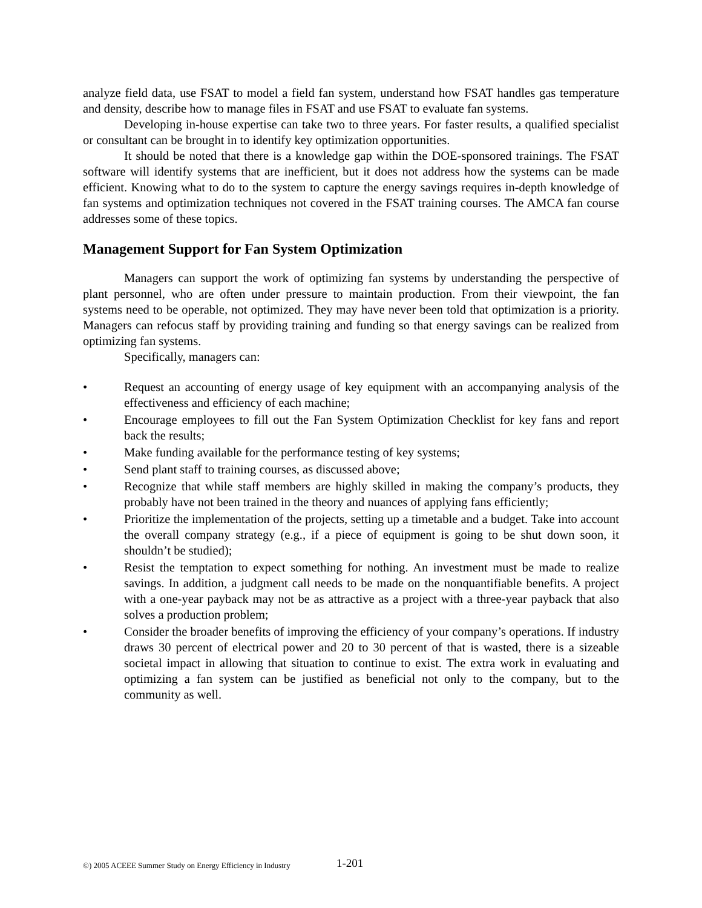analyze field data, use FSAT to model a field fan system, understand how FSAT handles gas temperature and density, describe how to manage files in FSAT and use FSAT to evaluate fan systems.
Developing in-house expertise can take two to three years. For faster results, a qualified specialist or consultant can be brought in to identify key optimization opportunities.
It should be noted that there is a knowledge gap within the DOE-sponsored trainings. The FSAT software will identify systems that are inefficient, but it does not address how the systems can be made efficient. Knowing what to do to the system to capture the energy savings requires in-depth knowledge of fan systems and optimization techniques not covered in the FSAT training courses. The AMCA fan course addresses some of these topics.
Management Support for Fan System Optimization
Managers can support the work of optimizing fan systems by understanding the perspective of plant personnel, who are often under pressure to maintain production. From their viewpoint, the fan systems need to be operable, not optimized. They may have never been told that optimization is a priority. Managers can refocus staff by providing training and funding so that energy savings can be realized from optimizing fan systems.
Specifically, managers can:
• Request an accounting of energy usage of key equipment with an accompanying analysis of the effectiveness and efficiency of each machine;
• Encourage employees to fill out the Fan System Optimization Checklist for key fans and report back the results;
• Make funding available for the performance testing of key systems;
• Send plant staff to training courses, as discussed above;
• Recognize that while staff members are highly skilled in making the company’s products, they probably have not been trained in the theory and nuances of applying fans efficiently;
• Prioritize the implementation of the projects, setting up a timetable and a budget. Take into account the overall company strategy (e.g., if a piece of equipment is going to be shut down soon, it shouldn’t be studied);
• Resist the temptation to expect something for nothing. An investment must be made to realize savings. In addition, a judgment call needs to be made on the nonquantifiable benefits. A project with a one-year payback may not be as attractive as a project with a three-year payback that also solves a production problem;
• Consider the broader benefits of improving the efficiency of your company’s operations. If industry draws 30 percent of electrical power and 20 to 30 percent of that is wasted, there is a sizeable societal impact in allowing that situation to continue to exist. The extra work in evaluating and optimizing a fan system can be justified as beneficial not only to the company, but to the community as well.
©) 2005 ACEEE Summer Study on Energy Efficiency in Industry
1-201